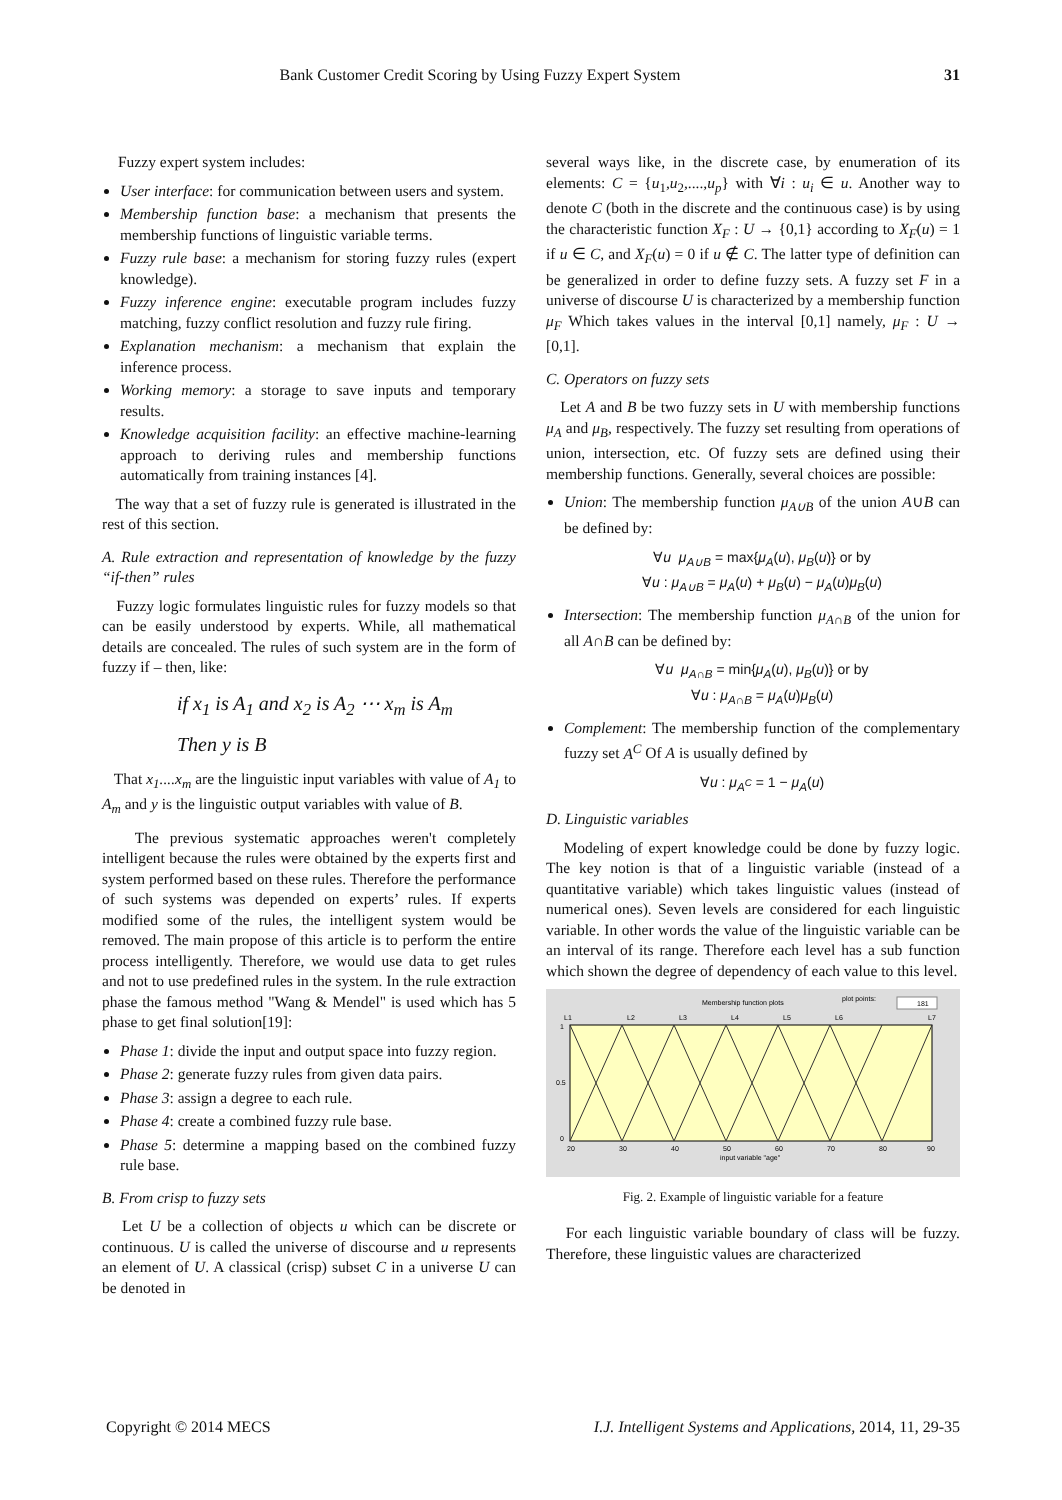Bank Customer Credit Scoring by Using Fuzzy Expert System 31
Fuzzy expert system includes:
User interface: for communication between users and system.
Membership function base: a mechanism that presents the membership functions of linguistic variable terms.
Fuzzy rule base: a mechanism for storing fuzzy rules (expert knowledge).
Fuzzy inference engine: executable program includes fuzzy matching, fuzzy conflict resolution and fuzzy rule firing.
Explanation mechanism: a mechanism that explain the inference process.
Working memory: a storage to save inputs and temporary results.
Knowledge acquisition facility: an effective machine-learning approach to deriving rules and membership functions automatically from training instances [4].
The way that a set of fuzzy rule is generated is illustrated in the rest of this section.
A. Rule extraction and representation of knowledge by the fuzzy “if-then” rules
Fuzzy logic formulates linguistic rules for fuzzy models so that can be easily understood by experts. While, all mathematical details are concealed. The rules of such system are in the form of fuzzy if – then, like:
if x<sub>1</sub> is A<sub>1</sub> and x<sub>2</sub> is A<sub>2</sub> ⋯ x<sub>m</sub> is A<sub>m</sub>
Then y is B
That x<sub>1</sub>....x<sub>m</sub> are the linguistic input variables with value of A<sub>1</sub> to A<sub>m</sub> and y is the linguistic output variables with value of B.
The previous systematic approaches weren't completely intelligent because the rules were obtained by the experts first and system performed based on these rules. Therefore the performance of such systems was depended on experts’ rules. If experts modified some of the rules, the intelligent system would be removed. The main propose of this article is to perform the entire process intelligently. Therefore, we would use data to get rules and not to use predefined rules in the system. In the rule extraction phase the famous method "Wang & Mendel" is used which has 5 phase to get final solution[19]:
Phase 1: divide the input and output space into fuzzy region.
Phase 2: generate fuzzy rules from given data pairs.
Phase 3: assign a degree to each rule.
Phase 4: create a combined fuzzy rule base.
Phase 5: determine a mapping based on the combined fuzzy rule base.
B. From crisp to fuzzy sets
Let U be a collection of objects u which can be discrete or continuous. U is called the universe of discourse and u represents an element of U. A classical (crisp) subset C in a universe U can be denoted in
several ways like, in the discrete case, by enumeration of its elements: C = {u<sub>1</sub>,u<sub>2</sub>,....,u<sub>p</sub>} with ∀i : u<sub>i</sub> ∈ u. Another way to denote C (both in the discrete and the continuous case) is by using the characteristic function X<sub>F</sub> : U → {0,1} according to X<sub>F</sub>(u) = 1 if u ∈ C, and X<sub>F</sub>(u) = 0 if u ∉ C. The latter type of definition can be generalized in order to define fuzzy sets. A fuzzy set F in a universe of discourse U is characterized by a membership function μ<sub>F</sub> Which takes values in the interval [0,1] namely, μ<sub>F</sub> : U → [0,1].
C. Operators on fuzzy sets
Let A and B be two fuzzy sets in U with membership functions μ<sub>A</sub> and μ<sub>B</sub>, respectively. The fuzzy set resulting from operations of union, intersection, etc. Of fuzzy sets are defined using their membership functions. Generally, several choices are possible:
Union: The membership function μ<sub>A∪B</sub> of the union A∪B can be defined by:
∀u μ<sub>A∪B</sub> = max{μ<sub>A</sub>(u), μ<sub>B</sub>(u)} or by
∀u : μ<sub>A∪B</sub> = μ<sub>A</sub>(u) + μ<sub>B</sub>(u) − μ<sub>A</sub>(u)μ<sub>B</sub>(u)
Intersection: The membership function μ<sub>A∩B</sub> of the union for all A∩B can be defined by:
∀u μ<sub>A∩B</sub> = min{μ<sub>A</sub>(u), μ<sub>B</sub>(u)} or by
∀u : μ<sub>A∩B</sub> = μ<sub>A</sub>(u)μ<sub>B</sub>(u)
Complement: The membership function of the complementary fuzzy set A<sup>C</sup> Of A is usually defined by
∀u : μ<sub>A<sup>C</sup></sub> = 1 − μ<sub>A</sub>(u)
D. Linguistic variables
Modeling of expert knowledge could be done by fuzzy logic. The key notion is that of a linguistic variable (instead of a quantitative variable) which takes linguistic values (instead of numerical ones). Seven levels are considered for each linguistic variable. In other words the value of the linguistic variable can be an interval of its range. Therefore each level has a sub function which shown the degree of dependency of each value to this level.
Membership function plots
plot points:
181
L1
L2
L3
L4
L5
L6
L7
1
0.5
0
20
30
40
50
60
70
80
90
input variable "age"
Fig. 2. Example of linguistic variable for a feature
For each linguistic variable boundary of class will be fuzzy. Therefore, these linguistic values are characterized
Copyright © 2014 MECS I.J. Intelligent Systems and Applications, 2014, 11, 29-35